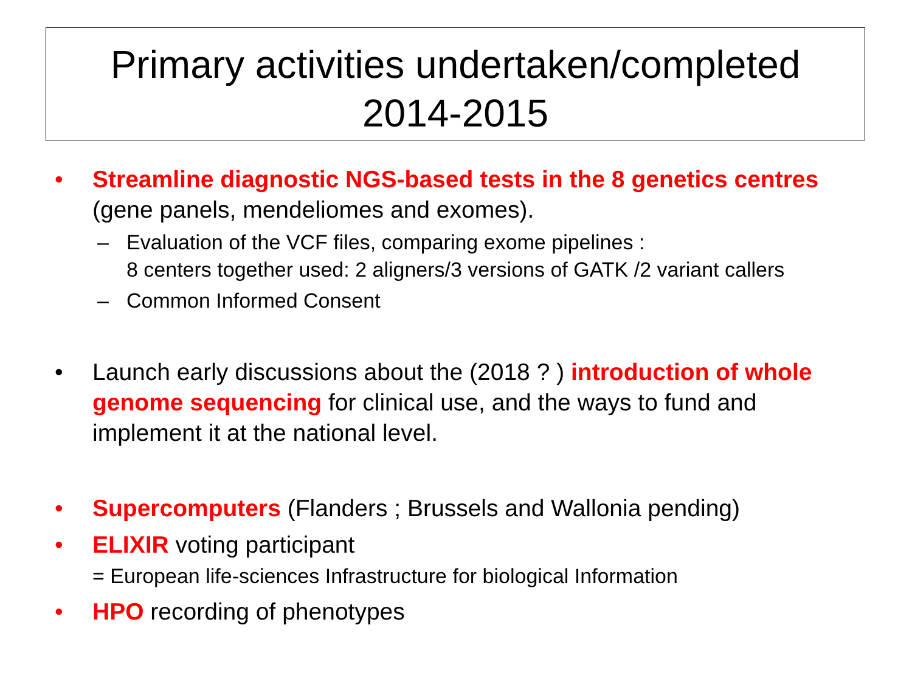Primary activities undertaken/completed
2014-2015
• Streamline diagnostic NGS-based tests in the 8 genetics centres (gene panels, mendeliomes and exomes).
– Evaluation of the VCF files, comparing exome pipelines :
8 centers together used: 2 aligners/3 versions of GATK /2 variant callers
– Common Informed Consent
• Launch early discussions about the (2018 ? ) introduction of whole genome sequencing for clinical use, and the ways to fund and implement it at the national level.
• Supercomputers (Flanders ; Brussels and Wallonia pending)
• ELIXIR voting participant
= European life-sciences Infrastructure for biological Information
• HPO recording of phenotypes